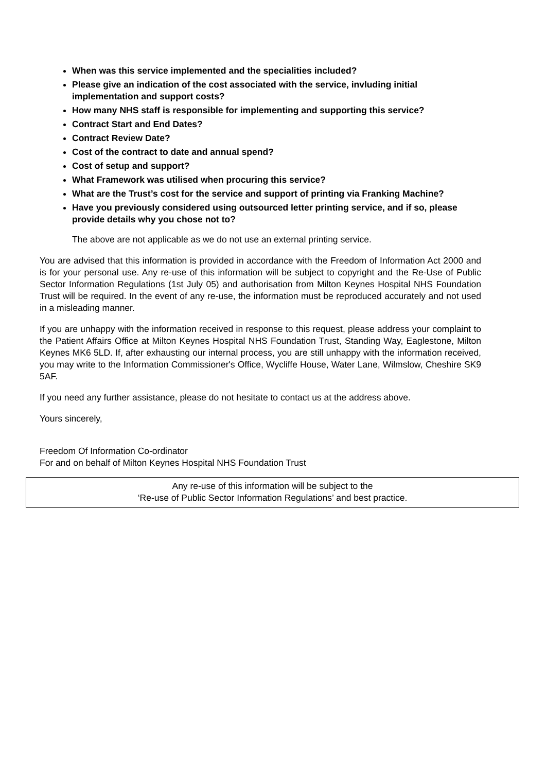When was this service implemented and the specialities included?
Please give an indication of the cost associated with the service, invluding initial implementation and support costs?
How many NHS staff is responsible for implementing and supporting this service?
Contract Start and End Dates?
Contract Review Date?
Cost of the contract to date and annual spend?
Cost of setup and support?
What Framework was utilised when procuring this service?
What are the Trust’s cost for the service and support of printing via Franking Machine?
Have you previously considered using outsourced letter printing service, and if so, please provide details why you chose not to?
The above are not applicable as we do not use an external printing service.
You are advised that this information is provided in accordance with the Freedom of Information Act 2000 and is for your personal use. Any re-use of this information will be subject to copyright and the Re-Use of Public Sector Information Regulations (1st July 05) and authorisation from Milton Keynes Hospital NHS Foundation Trust will be required. In the event of any re-use, the information must be reproduced accurately and not used in a misleading manner.
If you are unhappy with the information received in response to this request, please address your complaint to the Patient Affairs Office at Milton Keynes Hospital NHS Foundation Trust, Standing Way, Eaglestone, Milton Keynes MK6 5LD. If, after exhausting our internal process, you are still unhappy with the information received, you may write to the Information Commissioner's Office, Wycliffe House, Water Lane, Wilmslow, Cheshire SK9 5AF.
If you need any further assistance, please do not hesitate to contact us at the address above.
Yours sincerely,
Freedom Of Information Co-ordinator
For and on behalf of Milton Keynes Hospital NHS Foundation Trust
Any re-use of this information will be subject to the
‘Re-use of Public Sector Information Regulations’ and best practice.